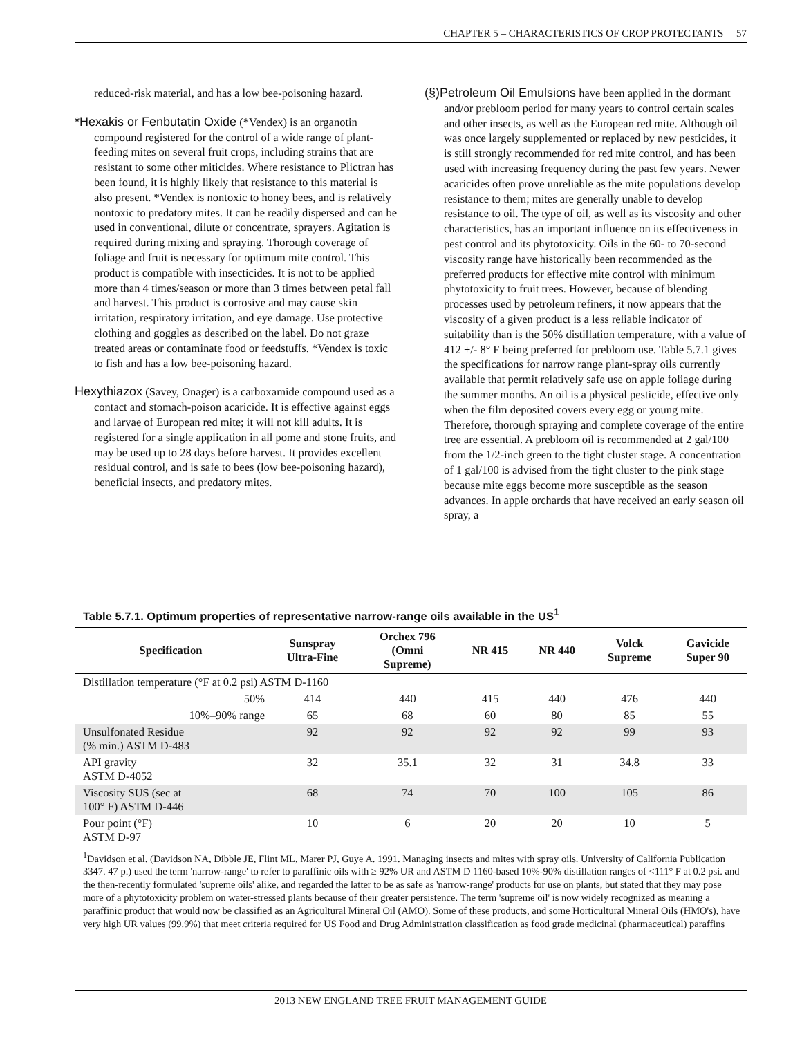CHAPTER 5 – CHARACTERISTICS OF CROP PROTECTANTS 57
reduced-risk material, and has a low bee-poisoning hazard.
*Hexakis or Fenbutatin Oxide (*Vendex) is an organotin compound registered for the control of a wide range of plant-feeding mites on several fruit crops, including strains that are resistant to some other miticides. Where resistance to Plictran has been found, it is highly likely that resistance to this material is also present. *Vendex is nontoxic to honey bees, and is relatively nontoxic to predatory mites. It can be readily dispersed and can be used in conventional, dilute or concentrate, sprayers. Agitation is required during mixing and spraying. Thorough coverage of foliage and fruit is necessary for optimum mite control. This product is compatible with insecticides. It is not to be applied more than 4 times/season or more than 3 times between petal fall and harvest. This product is corrosive and may cause skin irritation, respiratory irritation, and eye damage. Use protective clothing and goggles as described on the label. Do not graze treated areas or contaminate food or feedstuffs. *Vendex is toxic to fish and has a low bee-poisoning hazard.
Hexythiazox (Savey, Onager) is a carboxamide compound used as a contact and stomach-poison acaricide. It is effective against eggs and larvae of European red mite; it will not kill adults. It is registered for a single application in all pome and stone fruits, and may be used up to 28 days before harvest. It provides excellent residual control, and is safe to bees (low bee-poisoning hazard), beneficial insects, and predatory mites.
(§)Petroleum Oil Emulsions have been applied in the dormant and/or prebloom period for many years to control certain scales and other insects, as well as the European red mite. Although oil was once largely supplemented or replaced by new pesticides, it is still strongly recommended for red mite control, and has been used with increasing frequency during the past few years. Newer acaricides often prove unreliable as the mite populations develop resistance to them; mites are generally unable to develop resistance to oil. The type of oil, as well as its viscosity and other characteristics, has an important influence on its effectiveness in pest control and its phytotoxicity. Oils in the 60- to 70-second viscosity range have historically been recommended as the preferred products for effective mite control with minimum phytotoxicity to fruit trees. However, because of blending processes used by petroleum refiners, it now appears that the viscosity of a given product is a less reliable indicator of suitability than is the 50% distillation temperature, with a value of 412 +/- 8° F being preferred for prebloom use. Table 5.7.1 gives the specifications for narrow range plant-spray oils currently available that permit relatively safe use on apple foliage during the summer months. An oil is a physical pesticide, effective only when the film deposited covers every egg or young mite. Therefore, thorough spraying and complete coverage of the entire tree are essential. A prebloom oil is recommended at 2 gal/100 from the 1/2-inch green to the tight cluster stage. A concentration of 1 gal/100 is advised from the tight cluster to the pink stage because mite eggs become more susceptible as the season advances. In apple orchards that have received an early season oil spray, a
Table 5.7.1. Optimum properties of representative narrow-range oils available in the US<sup>1</sup>
| Specification | Sunspray Ultra-Fine | Orchex 796 (Omni Supreme) | NR 415 | NR 440 | Volck Supreme | Gavicide Super 90 |
| --- | --- | --- | --- | --- | --- | --- |
| Distillation temperature (°F at 0.2 psi) ASTM D-1160 | | | | | | |
| 50% | 414 | 440 | 415 | 440 | 476 | 440 |
| 10%–90% range | 65 | 68 | 60 | 80 | 85 | 55 |
| Unsulfonated Residue (% min.) ASTM D-483 | 92 | 92 | 92 | 92 | 99 | 93 |
| API gravity ASTM D-4052 | 32 | 35.1 | 32 | 31 | 34.8 | 33 |
| Viscosity SUS (sec at 100° F) ASTM D-446 | 68 | 74 | 70 | 100 | 105 | 86 |
| Pour point (°F) ASTM D-97 | 10 | 6 | 20 | 20 | 10 | 5 |
<sup>1</sup> Davidson et al. (Davidson NA, Dibble JE, Flint ML, Marer PJ, Guye A. 1991. Managing insects and mites with spray oils. University of California Publication 3347. 47 p.) used the term 'narrow-range' to refer to paraffinic oils with ≥ 92% UR and ASTM D 1160-based 10%-90% distillation ranges of <111° F at 0.2 psi. and the then-recently formulated 'supreme oils' alike, and regarded the latter to be as safe as 'narrow-range' products for use on plants, but stated that they may pose more of a phytotoxicity problem on water-stressed plants because of their greater persistence. The term 'supreme oil' is now widely recognized as meaning a paraffinic product that would now be classified as an Agricultural Mineral Oil (AMO). Some of these products, and some Horticultural Mineral Oils (HMO's), have very high UR values (99.9%) that meet criteria required for US Food and Drug Administration classification as food grade medicinal (pharmaceutical) paraffins
2013 NEW ENGLAND TREE FRUIT MANAGEMENT GUIDE